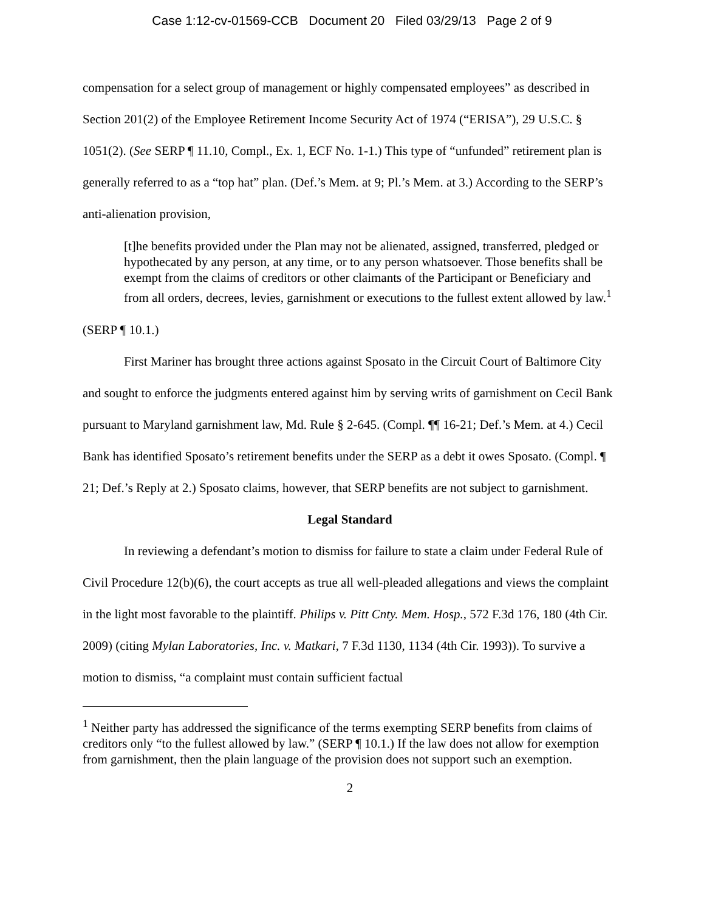Case 1:12-cv-01569-CCB Document 20 Filed 03/29/13 Page 2 of 9
compensation for a select group of management or highly compensated employees” as described in Section 201(2) of the Employee Retirement Income Security Act of 1974 (“ERISA”), 29 U.S.C. § 1051(2). (See SERP ¶ 11.10, Compl., Ex. 1, ECF No. 1-1.) This type of “unfunded” retirement plan is generally referred to as a “top hat” plan. (Def.’s Mem. at 9; Pl.’s Mem. at 3.) According to the SERP’s anti-alienation provision,
[t]he benefits provided under the Plan may not be alienated, assigned, transferred, pledged or hypothecated by any person, at any time, or to any person whatsoever. Those benefits shall be exempt from the claims of creditors or other claimants of the Participant or Beneficiary and from all orders, decrees, levies, garnishment or executions to the fullest extent allowed by law.<sup>1</sup>
(SERP ¶ 10.1.)
First Mariner has brought three actions against Sposato in the Circuit Court of Baltimore City and sought to enforce the judgments entered against him by serving writs of garnishment on Cecil Bank pursuant to Maryland garnishment law, Md. Rule § 2-645. (Compl. ¶¶ 16-21; Def.’s Mem. at 4.) Cecil Bank has identified Sposato’s retirement benefits under the SERP as a debt it owes Sposato. (Compl. ¶ 21; Def.’s Reply at 2.) Sposato claims, however, that SERP benefits are not subject to garnishment.
Legal Standard
In reviewing a defendant’s motion to dismiss for failure to state a claim under Federal Rule of Civil Procedure 12(b)(6), the court accepts as true all well-pleaded allegations and views the complaint in the light most favorable to the plaintiff. Philips v. Pitt Cnty. Mem. Hosp., 572 F.3d 176, 180 (4th Cir. 2009) (citing Mylan Laboratories, Inc. v. Matkari, 7 F.3d 1130, 1134 (4th Cir. 1993)). To survive a motion to dismiss, “a complaint must contain sufficient factual
<sup>1</sup> Neither party has addressed the significance of the terms exempting SERP benefits from claims of creditors only “to the fullest allowed by law.” (SERP ¶ 10.1.) If the law does not allow for exemption from garnishment, then the plain language of the provision does not support such an exemption.
2